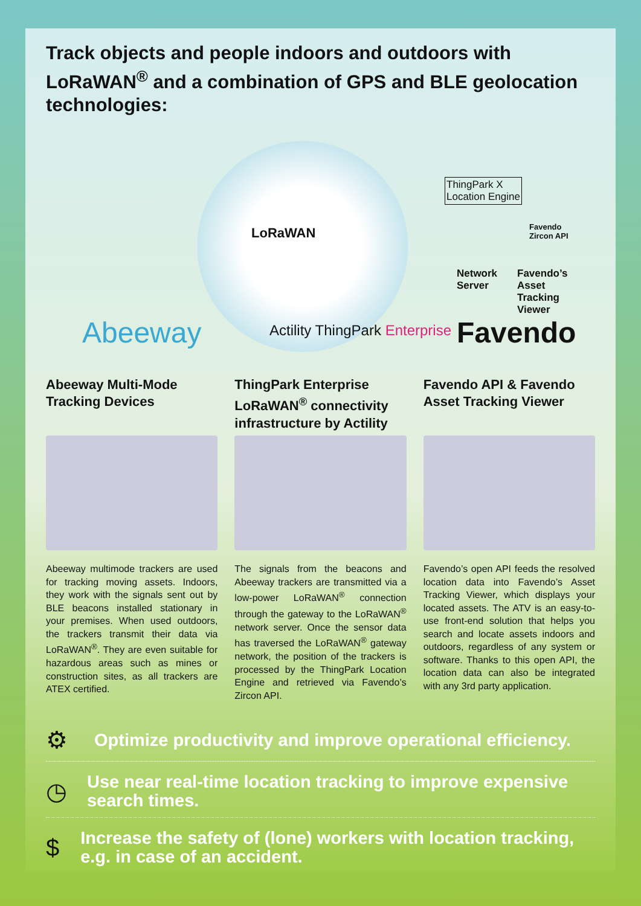Track objects and people indoors and outdoors with LoRaWAN<sup>®</sup> and a combination of GPS and BLE geolocation technologies:
LoRaWAN
ThingPark X
Location Engine
Favendo
Zircon API
Network
Server
Favendo’s Asset
Tracking Viewer
Abeeway Actility ThingPark Enterprise Favendo
Abeeway Multi-Mode Tracking Devices
Abeeway multimode trackers are used for tracking moving assets. Indoors, they work with the signals sent out by BLE beacons installed stationary in your premises. When used outdoors, the trackers transmit their data via LoRaWAN<sup>®</sup>. They are even suitable for hazardous areas such as mines or construction sites, as all trackers are ATEX certified.
ThingPark Enterprise LoRaWAN<sup>®</sup> connectivity infrastructure by Actility
The signals from the beacons and Abeeway trackers are transmitted via a low-power LoRaWAN<sup>®</sup> connection through the gateway to the LoRaWAN<sup>®</sup> network server. Once the sensor data has traversed the LoRaWAN<sup>®</sup> gateway network, the position of the trackers is processed by the ThingPark Location Engine and retrieved via Favendo’s Zircon API.
Favendo API & Favendo Asset Tracking Viewer
Favendo’s open API feeds the resolved location data into Favendo’s Asset Tracking Viewer, which displays your located assets. The ATV is an easy-to-use front-end solution that helps you search and locate assets indoors and outdoors, regardless of any system or software. Thanks to this open API, the location data can also be integrated with any 3rd party application.
⚙
Optimize productivity and improve operational efficiency.
◷
Use near real-time location tracking to improve expensive search times.
$
Increase the safety of (lone) workers with location tracking, e.g. in case of an accident.